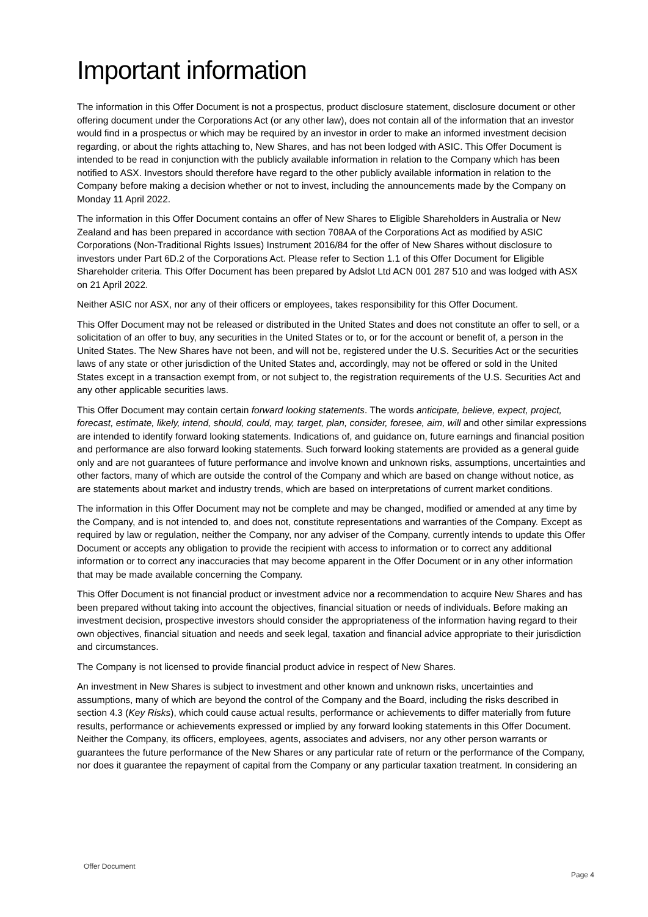Important information
The information in this Offer Document is not a prospectus, product disclosure statement, disclosure document or other offering document under the Corporations Act (or any other law), does not contain all of the information that an investor would find in a prospectus or which may be required by an investor in order to make an informed investment decision regarding, or about the rights attaching to, New Shares, and has not been lodged with ASIC. This Offer Document is intended to be read in conjunction with the publicly available information in relation to the Company which has been notified to ASX. Investors should therefore have regard to the other publicly available information in relation to the Company before making a decision whether or not to invest, including the announcements made by the Company on Monday 11 April 2022.
The information in this Offer Document contains an offer of New Shares to Eligible Shareholders in Australia or New Zealand and has been prepared in accordance with section 708AA of the Corporations Act as modified by ASIC Corporations (Non-Traditional Rights Issues) Instrument 2016/84 for the offer of New Shares without disclosure to investors under Part 6D.2 of the Corporations Act. Please refer to Section 1.1 of this Offer Document for Eligible Shareholder criteria. This Offer Document has been prepared by Adslot Ltd ACN 001 287 510 and was lodged with ASX on 21 April 2022.
Neither ASIC nor ASX, nor any of their officers or employees, takes responsibility for this Offer Document.
This Offer Document may not be released or distributed in the United States and does not constitute an offer to sell, or a solicitation of an offer to buy, any securities in the United States or to, or for the account or benefit of, a person in the United States. The New Shares have not been, and will not be, registered under the U.S. Securities Act or the securities laws of any state or other jurisdiction of the United States and, accordingly, may not be offered or sold in the United States except in a transaction exempt from, or not subject to, the registration requirements of the U.S. Securities Act and any other applicable securities laws.
This Offer Document may contain certain forward looking statements. The words anticipate, believe, expect, project, forecast, estimate, likely, intend, should, could, may, target, plan, consider, foresee, aim, will and other similar expressions are intended to identify forward looking statements. Indications of, and guidance on, future earnings and financial position and performance are also forward looking statements. Such forward looking statements are provided as a general guide only and are not guarantees of future performance and involve known and unknown risks, assumptions, uncertainties and other factors, many of which are outside the control of the Company and which are based on change without notice, as are statements about market and industry trends, which are based on interpretations of current market conditions.
The information in this Offer Document may not be complete and may be changed, modified or amended at any time by the Company, and is not intended to, and does not, constitute representations and warranties of the Company. Except as required by law or regulation, neither the Company, nor any adviser of the Company, currently intends to update this Offer Document or accepts any obligation to provide the recipient with access to information or to correct any additional information or to correct any inaccuracies that may become apparent in the Offer Document or in any other information that may be made available concerning the Company.
This Offer Document is not financial product or investment advice nor a recommendation to acquire New Shares and has been prepared without taking into account the objectives, financial situation or needs of individuals. Before making an investment decision, prospective investors should consider the appropriateness of the information having regard to their own objectives, financial situation and needs and seek legal, taxation and financial advice appropriate to their jurisdiction and circumstances.
The Company is not licensed to provide financial product advice in respect of New Shares.
An investment in New Shares is subject to investment and other known and unknown risks, uncertainties and assumptions, many of which are beyond the control of the Company and the Board, including the risks described in section 4.3 (Key Risks), which could cause actual results, performance or achievements to differ materially from future results, performance or achievements expressed or implied by any forward looking statements in this Offer Document. Neither the Company, its officers, employees, agents, associates and advisers, nor any other person warrants or guarantees the future performance of the New Shares or any particular rate of return or the performance of the Company, nor does it guarantee the repayment of capital from the Company or any particular taxation treatment. In considering an
Offer Document Page 4